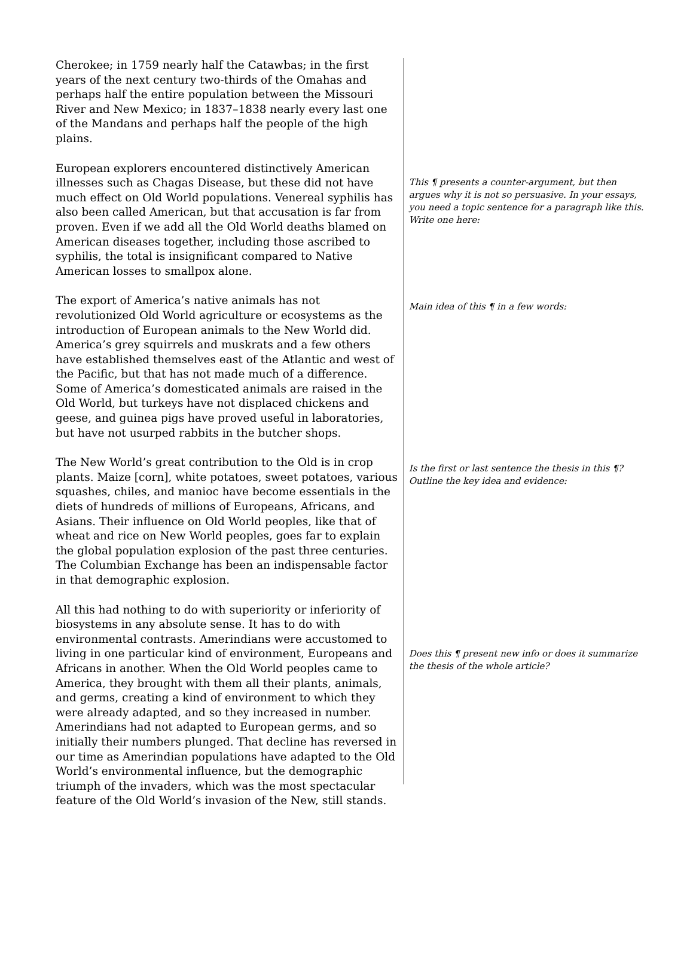Cherokee; in 1759 nearly half the Catawbas; in the first years of the next century two-thirds of the Omahas and perhaps half the entire population between the Missouri River and New Mexico; in 1837–1838 nearly every last one of the Mandans and perhaps half the people of the high plains.
European explorers encountered distinctively American illnesses such as Chagas Disease, but these did not have much effect on Old World populations. Venereal syphilis has also been called American, but that accusation is far from proven. Even if we add all the Old World deaths blamed on American diseases together, including those ascribed to syphilis, the total is insignificant compared to Native American losses to smallpox alone.
This ¶ presents a counter-argument, but then argues why it is not so persuasive. In your essays, you need a topic sentence for a paragraph like this. Write one here:
The export of America’s native animals has not revolutionized Old World agriculture or ecosystems as the introduction of European animals to the New World did. America’s grey squirrels and muskrats and a few others have established themselves east of the Atlantic and west of the Pacific, but that has not made much of a difference. Some of America’s domesticated animals are raised in the Old World, but turkeys have not displaced chickens and geese, and guinea pigs have proved useful in laboratories, but have not usurped rabbits in the butcher shops.
Main idea of this ¶ in a few words:
The New World’s great contribution to the Old is in crop plants. Maize [corn], white potatoes, sweet potatoes, various squashes, chiles, and manioc have become essentials in the diets of hundreds of millions of Europeans, Africans, and Asians. Their influence on Old World peoples, like that of wheat and rice on New World peoples, goes far to explain the global population explosion of the past three centuries. The Columbian Exchange has been an indispensable factor in that demographic explosion.
Is the first or last sentence the thesis in this ¶? Outline the key idea and evidence:
All this had nothing to do with superiority or inferiority of biosystems in any absolute sense. It has to do with environmental contrasts. Amerindians were accustomed to living in one particular kind of environment, Europeans and Africans in another. When the Old World peoples came to America, they brought with them all their plants, animals, and germs, creating a kind of environment to which they were already adapted, and so they increased in number. Amerindians had not adapted to European germs, and so initially their numbers plunged. That decline has reversed in our time as Amerindian populations have adapted to the Old World’s environmental influence, but the demographic triumph of the invaders, which was the most spectacular feature of the Old World’s invasion of the New, still stands.
Does this ¶ present new info or does it summarize the thesis of the whole article?